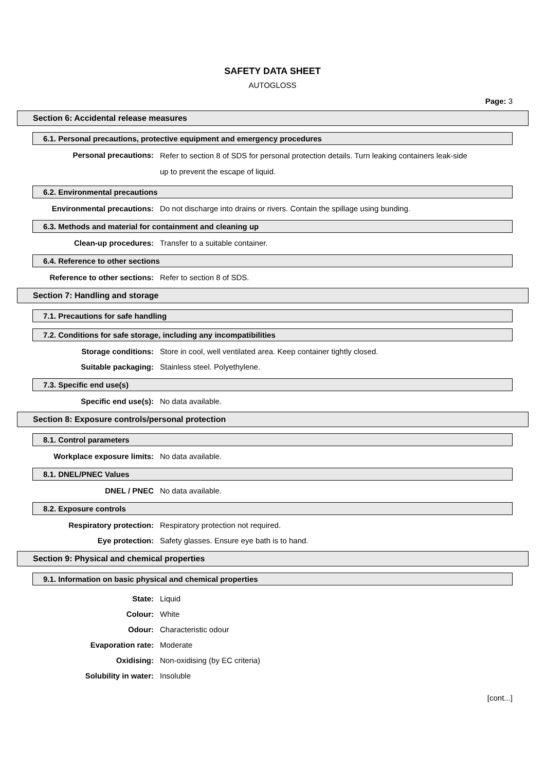SAFETY DATA SHEET
AUTOGLOSS
Page: 3
Section 6: Accidental release measures
6.1. Personal precautions, protective equipment and emergency procedures
Personal precautions:
Refer to section 8 of SDS for personal protection details. Turn leaking containers leak-side up to prevent the escape of liquid.
6.2. Environmental precautions
Environmental precautions: Do not discharge into drains or rivers. Contain the spillage using bunding.
6.3. Methods and material for containment and cleaning up
Clean-up procedures: Transfer to a suitable container.
6.4. Reference to other sections
Reference to other sections: Refer to section 8 of SDS.
Section 7: Handling and storage
7.1. Precautions for safe handling
7.2. Conditions for safe storage, including any incompatibilities
Storage conditions: Store in cool, well ventilated area. Keep container tightly closed.
Suitable packaging: Stainless steel. Polyethylene.
7.3. Specific end use(s)
Specific end use(s): No data available.
Section 8: Exposure controls/personal protection
8.1. Control parameters
Workplace exposure limits: No data available.
8.1. DNEL/PNEC Values
DNEL / PNEC No data available.
8.2. Exposure controls
Respiratory protection: Respiratory protection not required.
Eye protection: Safety glasses. Ensure eye bath is to hand.
Section 9: Physical and chemical properties
9.1. Information on basic physical and chemical properties
State: Liquid
Colour: White
Odour: Characteristic odour
Evaporation rate: Moderate
Oxidising: Non-oxidising (by EC criteria)
Solubility in water: Insoluble
[cont...]